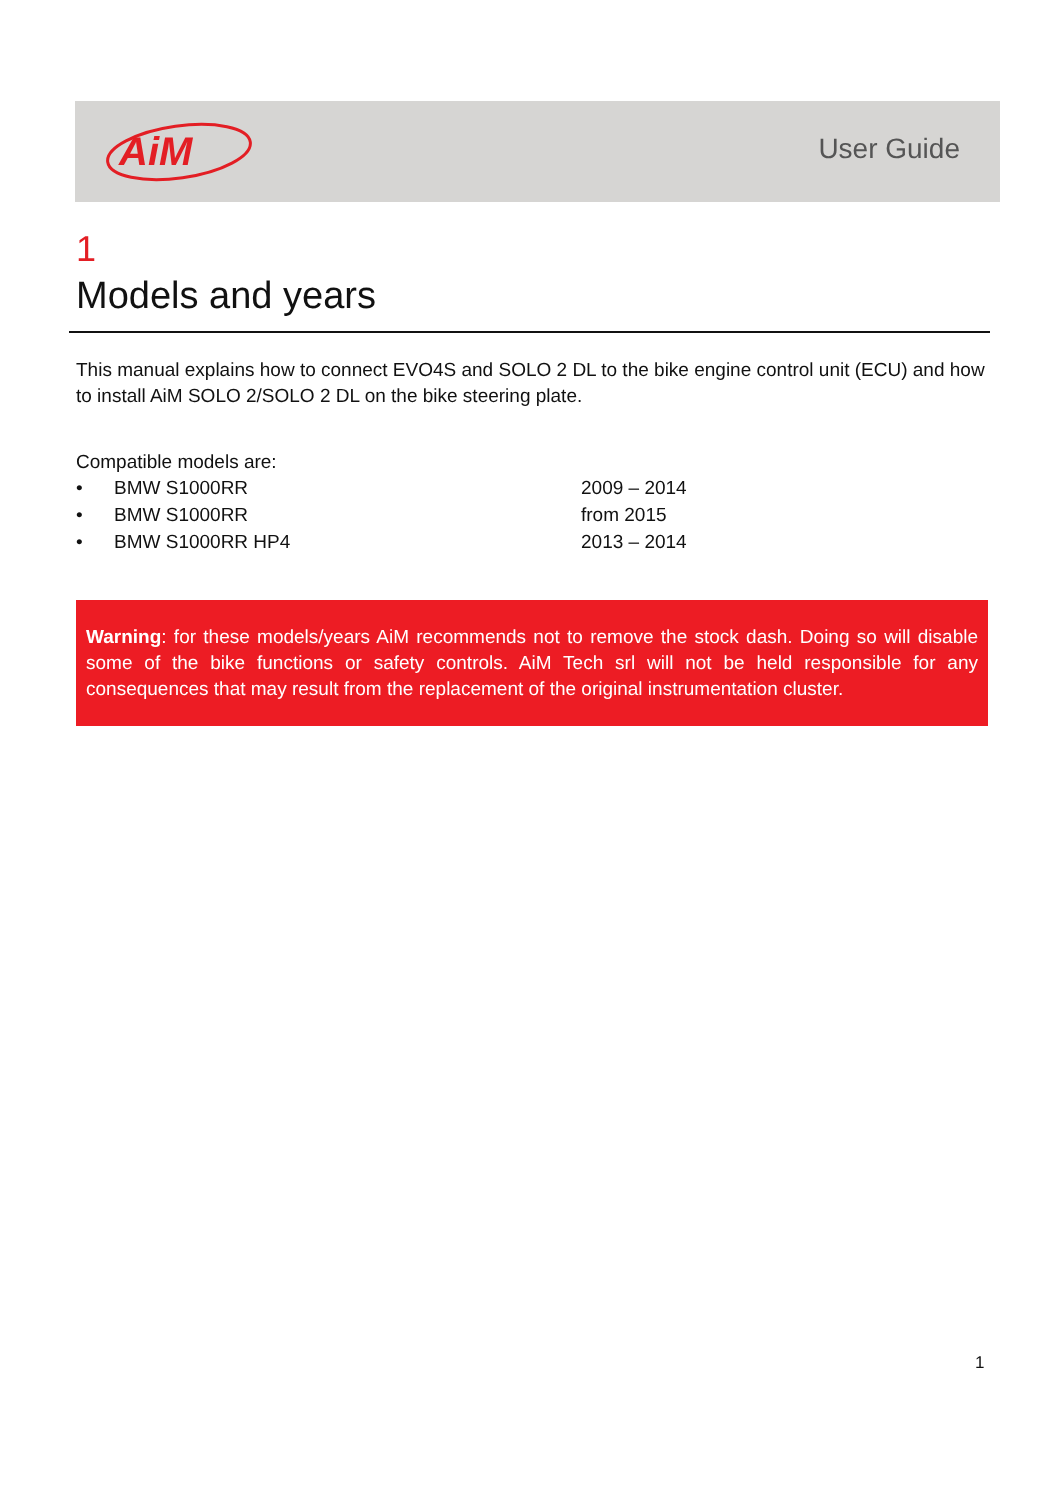AiM
User Guide
1
Models and years
This manual explains how to connect EVO4S and SOLO 2 DL to the bike engine control unit (ECU) and how to install AiM SOLO 2/SOLO 2 DL on the bike steering plate.
Compatible models are:
• BMW S1000RR 2009 – 2014
• BMW S1000RR from 2015
• BMW S1000RR HP4 2013 – 2014
Warning: for these models/years AiM recommends not to remove the stock dash. Doing so will disable some of the bike functions or safety controls. AiM Tech srl will not be held responsible for any consequences that may result from the replacement of the original instrumentation cluster.
1